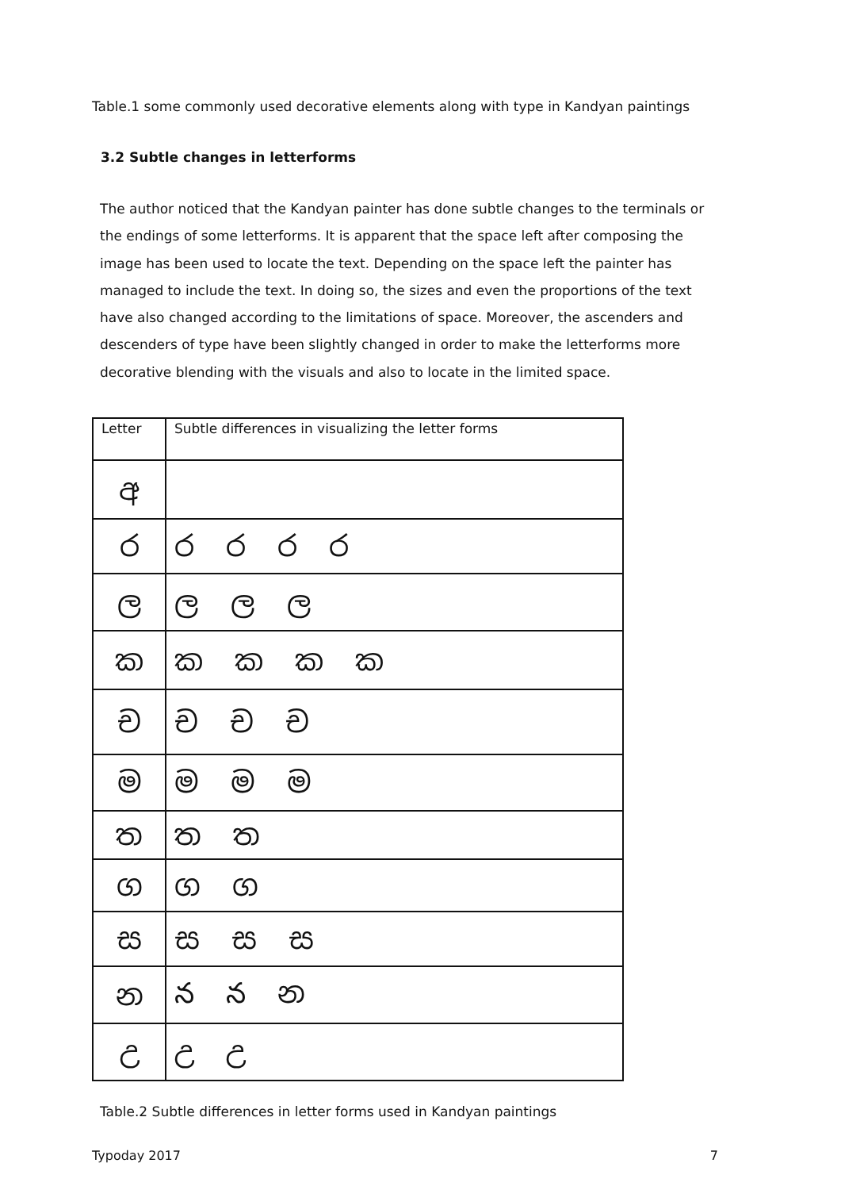Table.1 some commonly used decorative elements along with type in Kandyan paintings
3.2 Subtle changes in letterforms
The author noticed that the Kandyan painter has done subtle changes to the terminals or the endings of some letterforms. It is apparent that the space left after composing the image has been used to locate the text. Depending on the space left the painter has managed to include the text. In doing so, the sizes and even the proportions of the text have also changed according to the limitations of space. Moreover, the ascenders and descenders of type have been slightly changed in order to make the letterforms more decorative blending with the visuals and also to locate in the limited space.
| Letter | Subtle differences in visualizing the letter forms |
| අ | |
| ර | රරරර |
| ල | ලලල |
| ක | කකකක |
| ච | චචච |
| ම | මමම |
| ත | තත |
| ග | ගග |
| ස | සසස |
| න | ననන |
| උ | උඋ |
Table.2 Subtle differences in letter forms used in Kandyan paintings
Typoday 2017 7